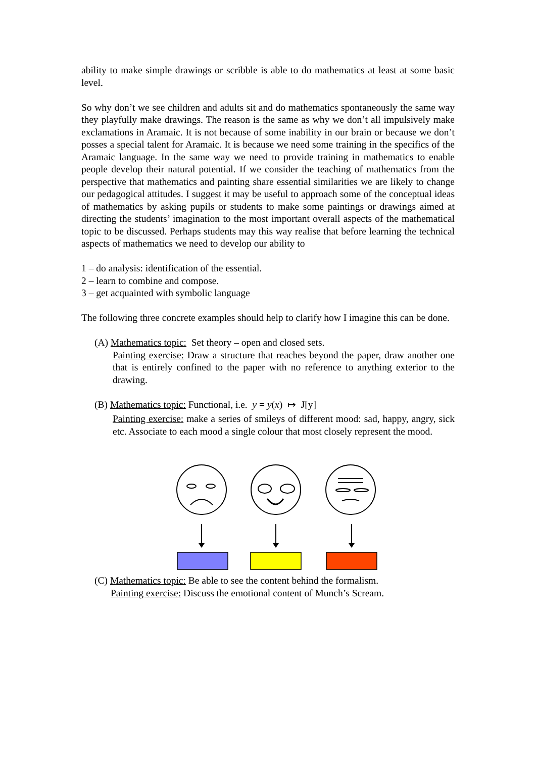ability to make simple drawings or scribble is able to do mathematics at least at some basic level.
So why don’t we see children and adults sit and do mathematics spontaneously the same way they playfully make drawings. The reason is the same as why we don’t all impulsively make exclamations in Aramaic. It is not because of some inability in our brain or because we don’t posses a special talent for Aramaic. It is because we need some training in the specifics of the Aramaic language. In the same way we need to provide training in mathematics to enable people develop their natural potential. If we consider the teaching of mathematics from the perspective that mathematics and painting share essential similarities we are likely to change our pedagogical attitudes. I suggest it may be useful to approach some of the conceptual ideas of mathematics by asking pupils or students to make some paintings or drawings aimed at directing the students’ imagination to the most important overall aspects of the mathematical topic to be discussed. Perhaps students may this way realise that before learning the technical aspects of mathematics we need to develop our ability to
1 – do analysis: identification of the essential.
2 – learn to combine and compose.
3 – get acquainted with symbolic language
The following three concrete examples should help to clarify how I imagine this can be done.
(A) Mathematics topic: Set theory – open and closed sets.
Painting exercise: Draw a structure that reaches beyond the paper, draw another one that is entirely confined to the paper with no reference to anything exterior to the drawing.
(B) Mathematics topic: Functional, i.e. y = y(x) ↦ J[y]
Painting exercise: make a series of smileys of different mood: sad, happy, angry, sick etc. Associate to each mood a single colour that most closely represent the mood.
(C) Mathematics topic: Be able to see the content behind the formalism.
Painting exercise: Discuss the emotional content of Munch’s Scream.